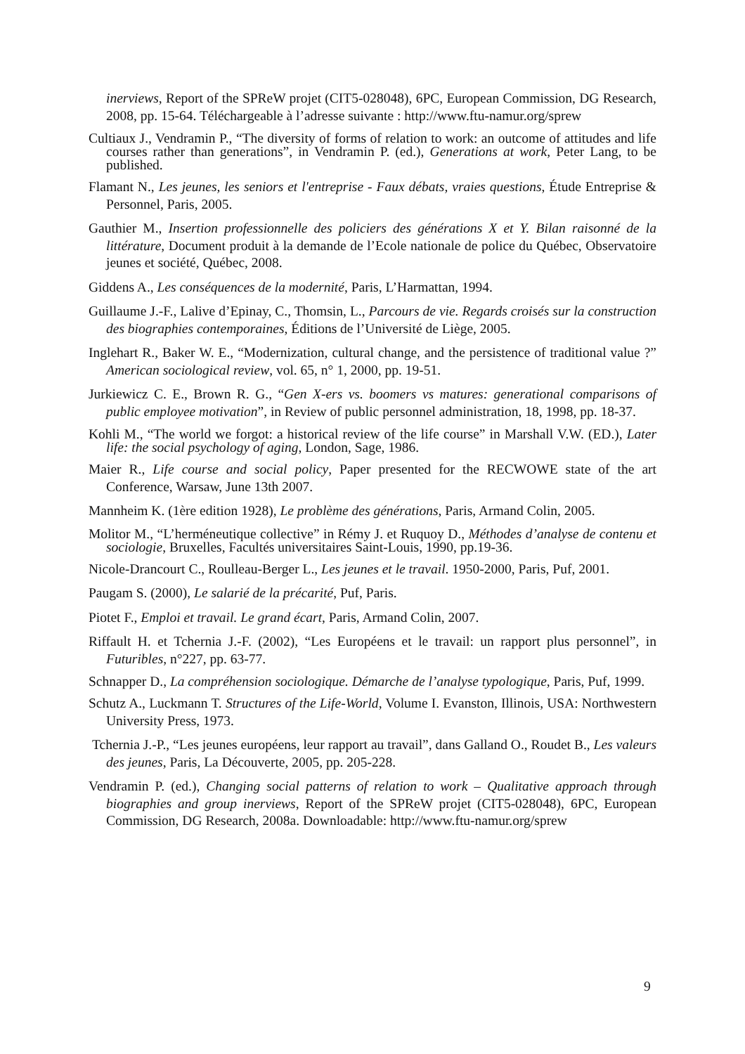inerviews, Report of the SPReW projet (CIT5-028048), 6PC, European Commission, DG Research, 2008, pp. 15-64. Téléchargeable à l’adresse suivante : http://www.ftu-namur.org/sprew
Cultiaux J., Vendramin P., “The diversity of forms of relation to work: an outcome of attitudes and life courses rather than generations”, in Vendramin P. (ed.), Generations at work, Peter Lang, to be published.
Flamant N., Les jeunes, les seniors et l'entreprise - Faux débats, vraies questions, Étude Entreprise & Personnel, Paris, 2005.
Gauthier M., Insertion professionnelle des policiers des générations X et Y. Bilan raisonné de la littérature, Document produit à la demande de l’Ecole nationale de police du Québec, Observatoire jeunes et société, Québec, 2008.
Giddens A., Les conséquences de la modernité, Paris, L’Harmattan, 1994.
Guillaume J.-F., Lalive d’Epinay, C., Thomsin, L., Parcours de vie. Regards croisés sur la construction des biographies contemporaines, Éditions de l’Université de Liège, 2005.
Inglehart R., Baker W. E., “Modernization, cultural change, and the persistence of traditional value ?” American sociological review, vol. 65, n° 1, 2000, pp. 19-51.
Jurkiewicz C. E., Brown R. G., “Gen X-ers vs. boomers vs matures: generational comparisons of public employee motivation”, in Review of public personnel administration, 18, 1998, pp. 18-37.
Kohli M., “The world we forgot: a historical review of the life course” in Marshall V.W. (ED.), Later life: the social psychology of aging, London, Sage, 1986.
Maier R., Life course and social policy, Paper presented for the RECWOWE state of the art Conference, Warsaw, June 13th 2007.
Mannheim K. (1ère edition 1928), Le problème des générations, Paris, Armand Colin, 2005.
Molitor M., “L’herméneutique collective” in Rémy J. et Ruquoy D., Méthodes d’analyse de contenu et sociologie, Bruxelles, Facultés universitaires Saint-Louis, 1990, pp.19-36.
Nicole-Drancourt C., Roulleau-Berger L., Les jeunes et le travail. 1950-2000, Paris, Puf, 2001.
Paugam S. (2000), Le salarié de la précarité, Puf, Paris.
Piotet F., Emploi et travail. Le grand écart, Paris, Armand Colin, 2007.
Riffault H. et Tchernia J.-F. (2002), “Les Européens et le travail: un rapport plus personnel”, in Futuribles, n°227, pp. 63-77.
Schnapper D., La compréhension sociologique. Démarche de l’analyse typologique, Paris, Puf, 1999.
Schutz A., Luckmann T. Structures of the Life-World, Volume I. Evanston, Illinois, USA: Northwestern University Press, 1973.
Tchernia J.-P., “Les jeunes européens, leur rapport au travail”, dans Galland O., Roudet B., Les valeurs des jeunes, Paris, La Découverte, 2005, pp. 205-228.
Vendramin P. (ed.), Changing social patterns of relation to work – Qualitative approach through biographies and group inerviews, Report of the SPReW projet (CIT5-028048), 6PC, European Commission, DG Research, 2008a. Downloadable: http://www.ftu-namur.org/sprew
9